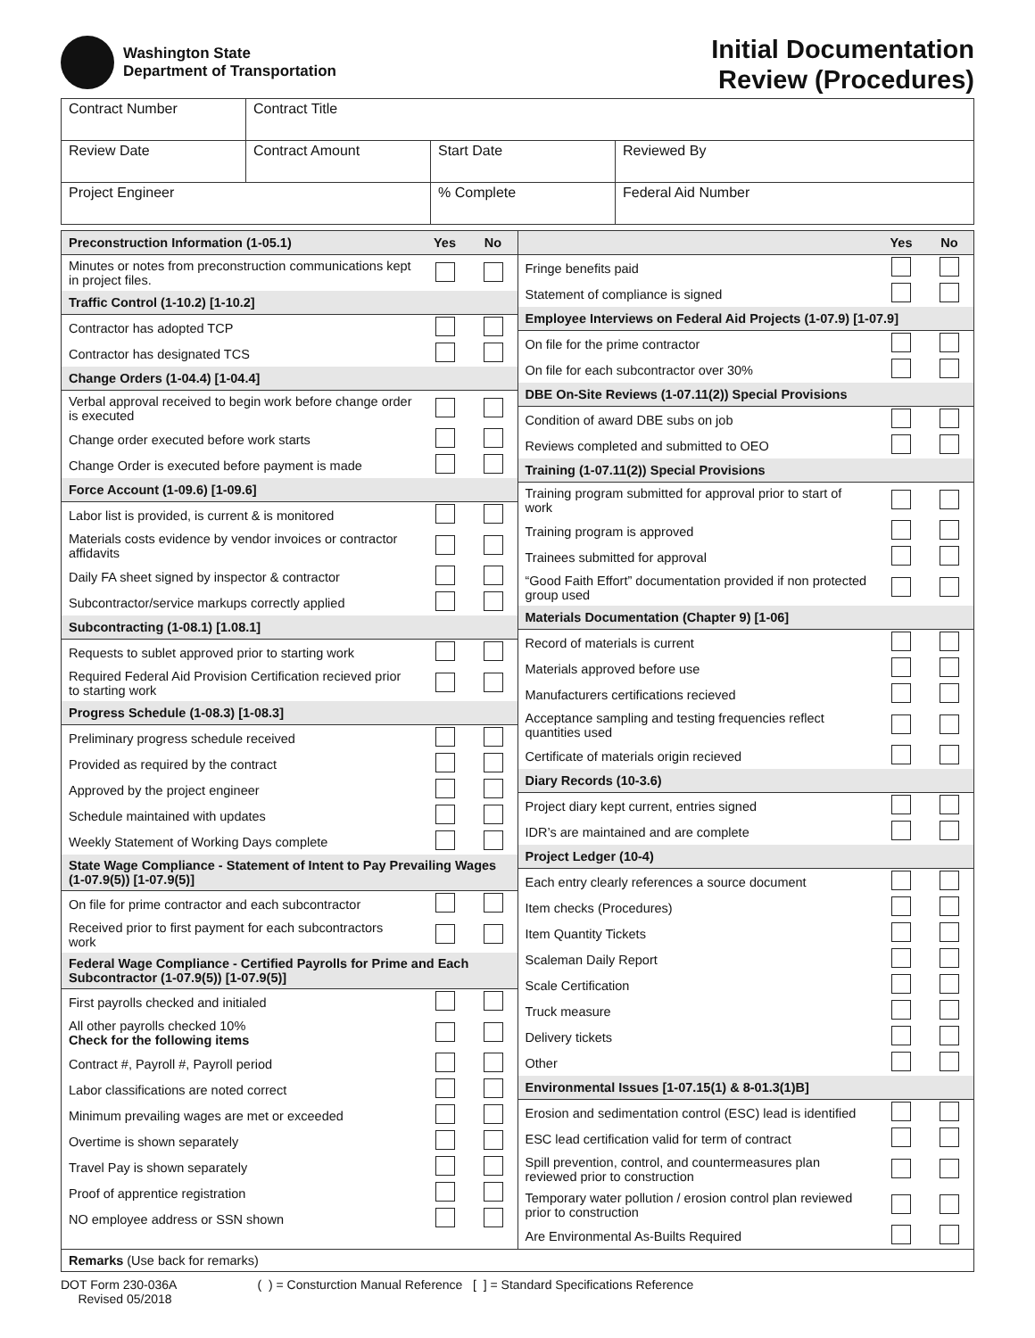Washington State
Department of Transportation
Initial Documentation
Review (Procedures)
| Contract Number | Contract Title | | |
| Review Date | Contract Amount | Start Date | Reviewed By |
| Project Engineer | | % Complete | Federal Aid Number |
| Preconstruction Information (1-05.1) | Yes | No |
| --- | --- | --- |
| Minutes or notes from preconstruction communications kept in project files. | | |
| Traffic Control (1-10.2) [1-10.2] | | |
| Contractor has adopted TCP | | |
| Contractor has designated TCS | | |
| Change Orders (1-04.4) [1-04.4] | | |
| Verbal approval received to begin work before change order is executed | | |
| Change order executed before work starts | | |
| Change Order is executed before payment is made | | |
| Force Account (1-09.6) [1-09.6] | | |
| Labor list is provided, is current & is monitored | | |
| Materials costs evidence by vendor invoices or contractor affidavits | | |
| Daily FA sheet signed by inspector & contractor | | |
| Subcontractor/service markups correctly applied | | |
| Subcontracting (1-08.1) [1.08.1] | | |
| Requests to sublet approved prior to starting work | | |
| Required Federal Aid Provision Certification recieved prior to starting work | | |
| Progress Schedule (1-08.3) [1-08.3] | | |
| Preliminary progress schedule received | | |
| Provided as required by the contract | | |
| Approved by the project engineer | | |
| Schedule maintained with updates | | |
| Weekly Statement of Working Days complete | | |
| State Wage Compliance - Statement of Intent to Pay Prevailing Wages (1-07.9(5)) [1-07.9(5)] | | |
| On file for prime contractor and each subcontractor | | |
| Received prior to first payment for each subcontractors work | | |
| Federal Wage Compliance - Certified Payrolls for Prime and Each Subcontractor (1-07.9(5)) [1-07.9(5)] | | |
| First payrolls checked and initialed | | |
| All other payrolls checked 10% Check for the following items | | |
| Contract #, Payroll #, Payroll period | | |
| Labor classifications are noted correct | | |
| Minimum prevailing wages are met or exceeded | | |
| Overtime is shown separately | | |
| Travel Pay is shown separately | | |
| Proof of apprentice registration | | |
| NO employee address or SSN shown | | |
| | Yes | No |
| --- | --- | --- |
| Fringe benefits paid | | |
| Statement of compliance is signed | | |
| Employee Interviews on Federal Aid Projects (1-07.9) [1-07.9] | | |
| On file for the prime contractor | | |
| On file for each subcontractor over 30% | | |
| DBE On-Site Reviews (1-07.11(2)) Special Provisions | | |
| Condition of award DBE subs on job | | |
| Reviews completed and submitted to OEO | | |
| Training (1-07.11(2)) Special Provisions | | |
| Training program submitted for approval prior to start of work | | |
| Training program is approved | | |
| Trainees submitted for approval | | |
| “Good Faith Effort” documentation provided if non protected group used | | |
| Materials Documentation (Chapter 9) [1-06] | | |
| Record of materials is current | | |
| Materials approved before use | | |
| Manufacturers certifications recieved | | |
| Acceptance sampling and testing frequencies reflect quantities used | | |
| Certificate of materials origin recieved | | |
| Diary Records (10-3.6) | | |
| Project diary kept current, entries signed | | |
| IDR’s are maintained and are complete | | |
| Project Ledger (10-4) | | |
| Each entry clearly references a source document | | |
| Item checks (Procedures) | | |
| Item Quantity Tickets | | |
| Scaleman Daily Report | | |
| Scale Certification | | |
| Truck measure | | |
| Delivery tickets | | |
| Other | | |
| Environmental Issues [1-07.15(1) & 8-01.3(1)B] | | |
| Erosion and sedimentation control (ESC) lead is identified | | |
| ESC lead certification valid for term of contract | | |
| Spill prevention, control, and countermeasures plan reviewed prior to construction | | |
| Temporary water pollution / erosion control plan reviewed prior to construction | | |
| Are Environmental As-Builts Required | | |
Remarks (Use back for remarks)
DOT Form 230-036A
Revised 05/2018
( ) = Consturction Manual Reference [ ] = Standard Specifications Reference